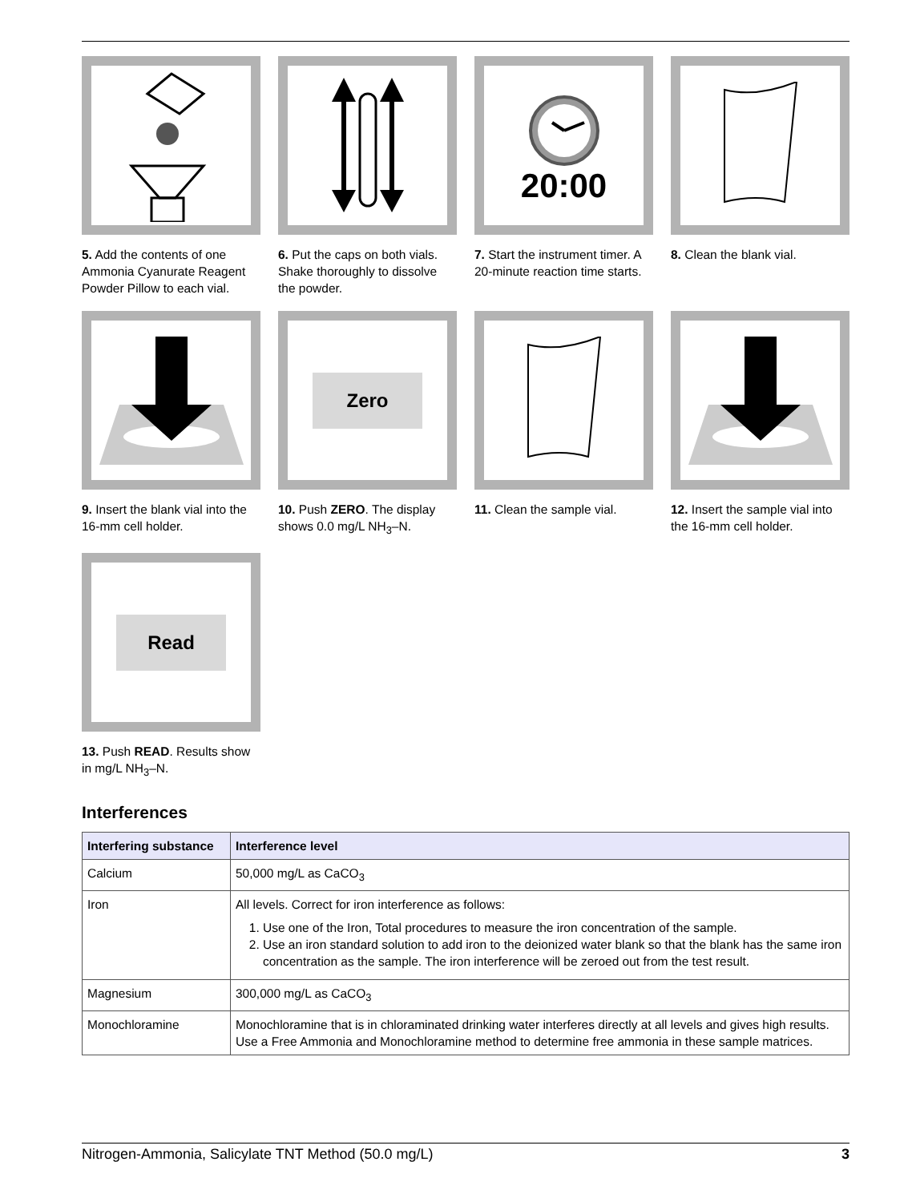5. Add the contents of one Ammonia Cyanurate Reagent Powder Pillow to each vial.
6. Put the caps on both vials. Shake thoroughly to dissolve the powder.
20:00
7. Start the instrument timer. A 20-minute reaction time starts.
8. Clean the blank vial.
9. Insert the blank vial into the 16-mm cell holder.
Zero
10. Push ZERO. The display shows 0.0 mg/L NH<sub>3</sub>–N.
11. Clean the sample vial.
12. Insert the sample vial into the 16-mm cell holder.
Read
13. Push READ. Results show in mg/L NH<sub>3</sub>–N.
Interferences
| Interfering substance | Interference level |
| --- | --- |
| Calcium | 50,000 mg/L as CaCO<sub>3</sub> |
| Iron | All levels. Correct for iron interference as follows: 1. Use one of the Iron, Total procedures to measure the iron concentration of the sample. 2. Use an iron standard solution to add iron to the deionized water blank so that the blank has the same iron concentration as the sample. The iron interference will be zeroed out from the test result. |
| Magnesium | 300,000 mg/L as CaCO<sub>3</sub> |
| Monochloramine | Monochloramine that is in chloraminated drinking water interferes directly at all levels and gives high results. Use a Free Ammonia and Monochloramine method to determine free ammonia in these sample matrices. |
Nitrogen-Ammonia, Salicylate TNT Method (50.0 mg/L) 3